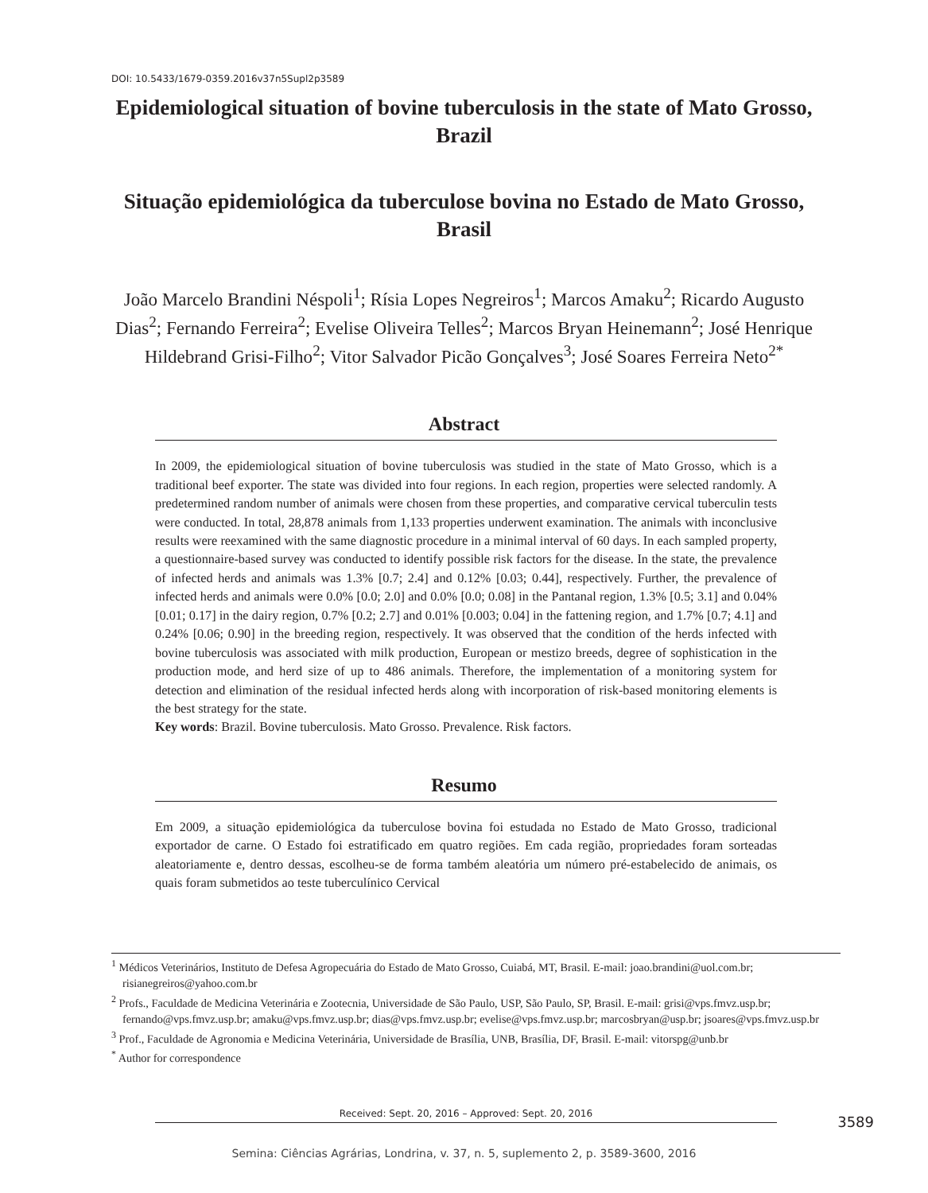DOI: 10.5433/1679-0359.2016v37n5Supl2p3589
Epidemiological situation of bovine tuberculosis in the state of Mato Grosso, Brazil
Situação epidemiológica da tuberculose bovina no Estado de Mato Grosso, Brasil
João Marcelo Brandini Néspoli<sup>1</sup>; Rísia Lopes Negreiros<sup>1</sup>; Marcos Amaku<sup>2</sup>; Ricardo Augusto Dias<sup>2</sup>; Fernando Ferreira<sup>2</sup>; Evelise Oliveira Telles<sup>2</sup>; Marcos Bryan Heinemann<sup>2</sup>; José Henrique Hildebrand Grisi-Filho<sup>2</sup>; Vitor Salvador Picão Gonçalves<sup>3</sup>; José Soares Ferreira Neto<sup>2*</sup>
Abstract
In 2009, the epidemiological situation of bovine tuberculosis was studied in the state of Mato Grosso, which is a traditional beef exporter. The state was divided into four regions. In each region, properties were selected randomly. A predetermined random number of animals were chosen from these properties, and comparative cervical tuberculin tests were conducted. In total, 28,878 animals from 1,133 properties underwent examination. The animals with inconclusive results were reexamined with the same diagnostic procedure in a minimal interval of 60 days. In each sampled property, a questionnaire-based survey was conducted to identify possible risk factors for the disease. In the state, the prevalence of infected herds and animals was 1.3% [0.7; 2.4] and 0.12% [0.03; 0.44], respectively. Further, the prevalence of infected herds and animals were 0.0% [0.0; 2.0] and 0.0% [0.0; 0.08] in the Pantanal region, 1.3% [0.5; 3.1] and 0.04% [0.01; 0.17] in the dairy region, 0.7% [0.2; 2.7] and 0.01% [0.003; 0.04] in the fattening region, and 1.7% [0.7; 4.1] and 0.24% [0.06; 0.90] in the breeding region, respectively. It was observed that the condition of the herds infected with bovine tuberculosis was associated with milk production, European or mestizo breeds, degree of sophistication in the production mode, and herd size of up to 486 animals. Therefore, the implementation of a monitoring system for detection and elimination of the residual infected herds along with incorporation of risk-based monitoring elements is the best strategy for the state.
Key words: Brazil. Bovine tuberculosis. Mato Grosso. Prevalence. Risk factors.
Resumo
Em 2009, a situação epidemiológica da tuberculose bovina foi estudada no Estado de Mato Grosso, tradicional exportador de carne. O Estado foi estratificado em quatro regiões. Em cada região, propriedades foram sorteadas aleatoriamente e, dentro dessas, escolheu-se de forma também aleatória um número pré-estabelecido de animais, os quais foram submetidos ao teste tuberculínico Cervical
<sup>1</sup> Médicos Veterinários, Instituto de Defesa Agropecuária do Estado de Mato Grosso, Cuiabá, MT, Brasil. E-mail: joao.brandini@uol.com.br; risianegreiros@yahoo.com.br
<sup>2</sup> Profs., Faculdade de Medicina Veterinária e Zootecnia, Universidade de São Paulo, USP, São Paulo, SP, Brasil. E-mail: grisi@vps.fmvz.usp.br; fernando@vps.fmvz.usp.br; amaku@vps.fmvz.usp.br; dias@vps.fmvz.usp.br; evelise@vps.fmvz.usp.br; marcosbryan@usp.br; jsoares@vps.fmvz.usp.br
<sup>3</sup> Prof., Faculdade de Agronomia e Medicina Veterinária, Universidade de Brasília, UNB, Brasília, DF, Brasil. E-mail: vitorspg@unb.br
<sup>*</sup> Author for correspondence
Received: Sept. 20, 2016 – Approved: Sept. 20, 2016
3589
Semina: Ciências Agrárias, Londrina, v. 37, n. 5, suplemento 2, p. 3589-3600, 2016